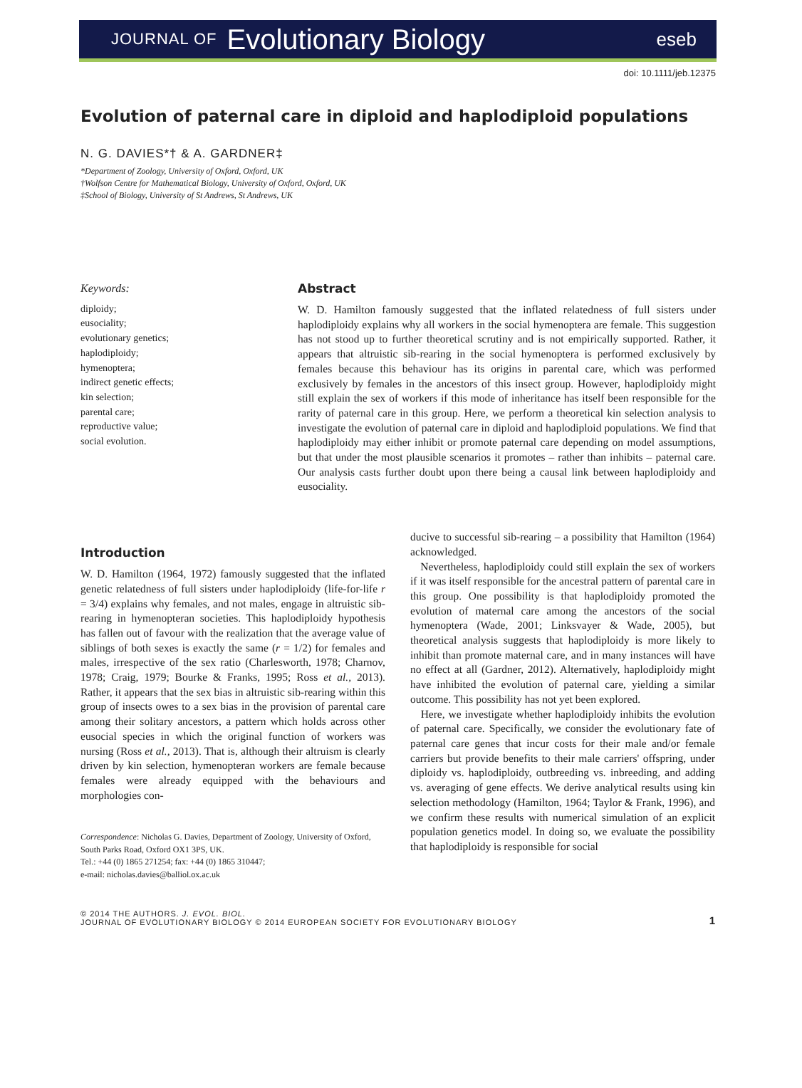JOURNAL OF Evolutionary Biology eseb
doi: 10.1111/jeb.12375
Evolution of paternal care in diploid and haplodiploid populations
N. G. DAVIES*† & A. GARDNER‡
*Department of Zoology, University of Oxford, Oxford, UK
†Wolfson Centre for Mathematical Biology, University of Oxford, Oxford, UK
‡School of Biology, University of St Andrews, St Andrews, UK
Keywords:
diploidy;
eusociality;
evolutionary genetics;
haplodiploidy;
hymenoptera;
indirect genetic effects;
kin selection;
parental care;
reproductive value;
social evolution.
Abstract
W. D. Hamilton famously suggested that the inflated relatedness of full sisters under haplodiploidy explains why all workers in the social hymenoptera are female. This suggestion has not stood up to further theoretical scrutiny and is not empirically supported. Rather, it appears that altruistic sib-rearing in the social hymenoptera is performed exclusively by females because this behaviour has its origins in parental care, which was performed exclusively by females in the ancestors of this insect group. However, haplodiploidy might still explain the sex of workers if this mode of inheritance has itself been responsible for the rarity of paternal care in this group. Here, we perform a theoretical kin selection analysis to investigate the evolution of paternal care in diploid and haplodiploid populations. We find that haplodiploidy may either inhibit or promote paternal care depending on model assumptions, but that under the most plausible scenarios it promotes – rather than inhibits – paternal care. Our analysis casts further doubt upon there being a causal link between haplodiploidy and eusociality.
Introduction
W. D. Hamilton (1964, 1972) famously suggested that the inflated genetic relatedness of full sisters under haplodiploidy (life-for-life r = 3/4) explains why females, and not males, engage in altruistic sib-rearing in hymenopteran societies. This haplodiploidy hypothesis has fallen out of favour with the realization that the average value of siblings of both sexes is exactly the same (r = 1/2) for females and males, irrespective of the sex ratio (Charlesworth, 1978; Charnov, 1978; Craig, 1979; Bourke & Franks, 1995; Ross et al., 2013). Rather, it appears that the sex bias in altruistic sib-rearing within this group of insects owes to a sex bias in the provision of parental care among their solitary ancestors, a pattern which holds across other eusocial species in which the original function of workers was nursing (Ross et al., 2013). That is, although their altruism is clearly driven by kin selection, hymenopteran workers are female because females were already equipped with the behaviours and morphologies con-
Correspondence: Nicholas G. Davies, Department of Zoology, University of Oxford, South Parks Road, Oxford OX1 3PS, UK.
Tel.: +44 (0) 1865 271254; fax: +44 (0) 1865 310447;
e-mail: nicholas.davies@balliol.ox.ac.uk
ducive to successful sib-rearing – a possibility that Hamilton (1964) acknowledged.
Nevertheless, haplodiploidy could still explain the sex of workers if it was itself responsible for the ancestral pattern of parental care in this group. One possibility is that haplodiploidy promoted the evolution of maternal care among the ancestors of the social hymenoptera (Wade, 2001; Linksvayer & Wade, 2005), but theoretical analysis suggests that haplodiploidy is more likely to inhibit than promote maternal care, and in many instances will have no effect at all (Gardner, 2012). Alternatively, haplodiploidy might have inhibited the evolution of paternal care, yielding a similar outcome. This possibility has not yet been explored.
Here, we investigate whether haplodiploidy inhibits the evolution of paternal care. Specifically, we consider the evolutionary fate of paternal care genes that incur costs for their male and/or female carriers but provide benefits to their male carriers' offspring, under diploidy vs. haplodiploidy, outbreeding vs. inbreeding, and adding vs. averaging of gene effects. We derive analytical results using kin selection methodology (Hamilton, 1964; Taylor & Frank, 1996), and we confirm these results with numerical simulation of an explicit population genetics model. In doing so, we evaluate the possibility that haplodiploidy is responsible for social
© 2014 THE AUTHORS. J. EVOL. BIOL.
JOURNAL OF EVOLUTIONARY BIOLOGY © 2014 EUROPEAN SOCIETY FOR EVOLUTIONARY BIOLOGY 1